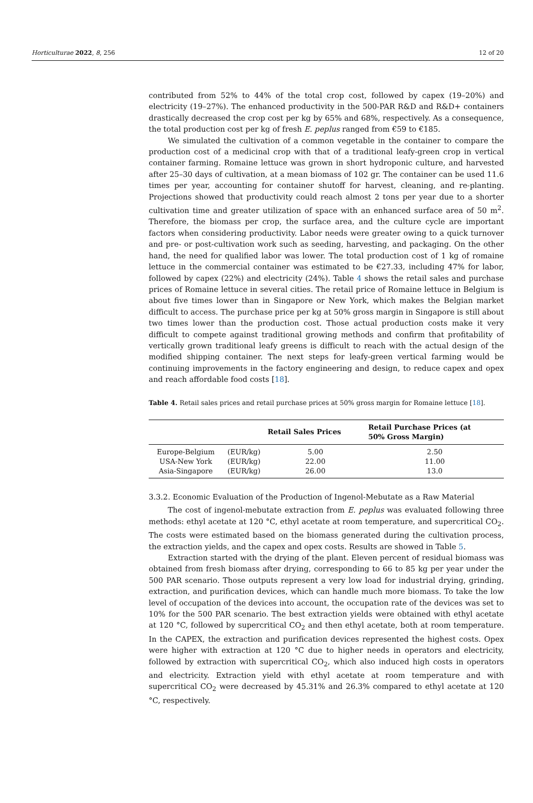Horticulturae 2022, 8, 256 12 of 20
contributed from 52% to 44% of the total crop cost, followed by capex (19–20%) and electricity (19–27%). The enhanced productivity in the 500-PAR R&D and R&D+ containers drastically decreased the crop cost per kg by 65% and 68%, respectively. As a consequence, the total production cost per kg of fresh E. peplus ranged from €59 to €185.
We simulated the cultivation of a common vegetable in the container to compare the production cost of a medicinal crop with that of a traditional leafy-green crop in vertical container farming. Romaine lettuce was grown in short hydroponic culture, and harvested after 25–30 days of cultivation, at a mean biomass of 102 gr. The container can be used 11.6 times per year, accounting for container shutoff for harvest, cleaning, and re-planting. Projections showed that productivity could reach almost 2 tons per year due to a shorter cultivation time and greater utilization of space with an enhanced surface area of 50 m<sup>2</sup>. Therefore, the biomass per crop, the surface area, and the culture cycle are important factors when considering productivity. Labor needs were greater owing to a quick turnover and pre- or post-cultivation work such as seeding, harvesting, and packaging. On the other hand, the need for qualified labor was lower. The total production cost of 1 kg of romaine lettuce in the commercial container was estimated to be €27.33, including 47% for labor, followed by capex (22%) and electricity (24%). Table 4 shows the retail sales and purchase prices of Romaine lettuce in several cities. The retail price of Romaine lettuce in Belgium is about five times lower than in Singapore or New York, which makes the Belgian market difficult to access. The purchase price per kg at 50% gross margin in Singapore is still about two times lower than the production cost. Those actual production costs make it very difficult to compete against traditional growing methods and confirm that profitability of vertically grown traditional leafy greens is difficult to reach with the actual design of the modified shipping container. The next steps for leafy-green vertical farming would be continuing improvements in the factory engineering and design, to reduce capex and opex and reach affordable food costs [18].
Table 4. Retail sales prices and retail purchase prices at 50% gross margin for Romaine lettuce [18].
| | | Retail Sales Prices | Retail Purchase Prices (at 50% Gross Margin) |
| --- | --- | --- | --- |
| Europe-Belgium | (EUR/kg) | 5.00 | 2.50 |
| USA-New York | (EUR/kg) | 22.00 | 11.00 |
| Asia-Singapore | (EUR/kg) | 26.00 | 13.0 |
3.3.2. Economic Evaluation of the Production of Ingenol-Mebutate as a Raw Material
The cost of ingenol-mebutate extraction from E. peplus was evaluated following three methods: ethyl acetate at 120 °C, ethyl acetate at room temperature, and supercritical CO<sub>2</sub>. The costs were estimated based on the biomass generated during the cultivation process, the extraction yields, and the capex and opex costs. Results are showed in Table 5.
Extraction started with the drying of the plant. Eleven percent of residual biomass was obtained from fresh biomass after drying, corresponding to 66 to 85 kg per year under the 500 PAR scenario. Those outputs represent a very low load for industrial drying, grinding, extraction, and purification devices, which can handle much more biomass. To take the low level of occupation of the devices into account, the occupation rate of the devices was set to 10% for the 500 PAR scenario. The best extraction yields were obtained with ethyl acetate at 120 °C, followed by supercritical CO<sub>2</sub> and then ethyl acetate, both at room temperature. In the CAPEX, the extraction and purification devices represented the highest costs. Opex were higher with extraction at 120 °C due to higher needs in operators and electricity, followed by extraction with supercritical CO<sub>2</sub>, which also induced high costs in operators and electricity. Extraction yield with ethyl acetate at room temperature and with supercritical CO<sub>2</sub> were decreased by 45.31% and 26.3% compared to ethyl acetate at 120 °C, respectively.